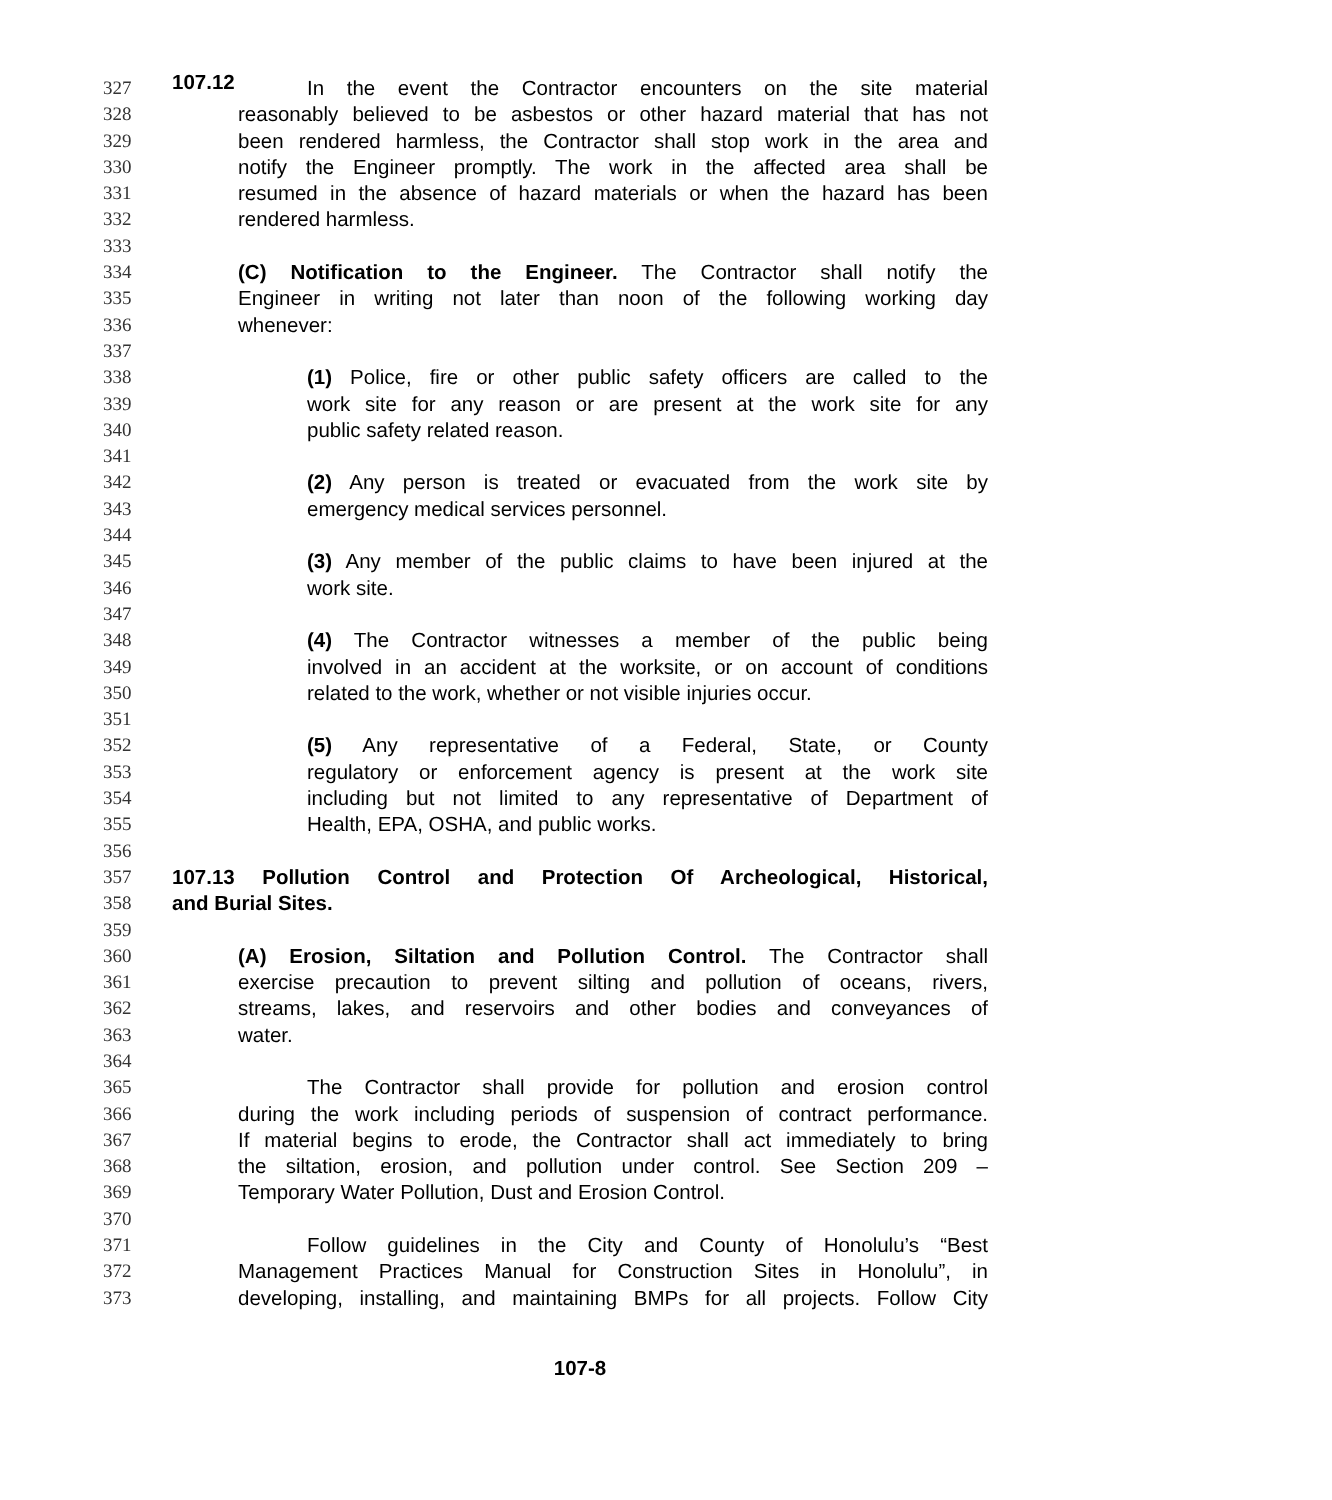107.12
327 In the event the Contractor encounters on the site material
328 reasonably believed to be asbestos or other hazard material that has not
329 been rendered harmless, the Contractor shall stop work in the area and
330 notify the Engineer promptly. The work in the affected area shall be
331 resumed in the absence of hazard materials or when the hazard has been
332 rendered harmless.
333
334 (C) Notification to the Engineer. The Contractor shall notify the
335 Engineer in writing not later than noon of the following working day
336 whenever:
337
338 (1) Police, fire or other public safety officers are called to the
339 work site for any reason or are present at the work site for any
340 public safety related reason.
341
342 (2) Any person is treated or evacuated from the work site by
343 emergency medical services personnel.
344
345 (3) Any member of the public claims to have been injured at the
346 work site.
347
348 (4) The Contractor witnesses a member of the public being
349 involved in an accident at the worksite, or on account of conditions
350 related to the work, whether or not visible injuries occur.
351
352 (5) Any representative of a Federal, State, or County
353 regulatory or enforcement agency is present at the work site
354 including but not limited to any representative of Department of
355 Health, EPA, OSHA, and public works.
356
357 107.13 Pollution Control and Protection Of Archeological, Historical,
358 and Burial Sites.
359
360 (A) Erosion, Siltation and Pollution Control. The Contractor shall
361 exercise precaution to prevent silting and pollution of oceans, rivers,
362 streams, lakes, and reservoirs and other bodies and conveyances of
363 water.
364
365 The Contractor shall provide for pollution and erosion control
366 during the work including periods of suspension of contract performance.
367 If material begins to erode, the Contractor shall act immediately to bring
368 the siltation, erosion, and pollution under control. See Section 209 –
369 Temporary Water Pollution, Dust and Erosion Control.
370
371 Follow guidelines in the City and County of Honolulu’s “Best
372 Management Practices Manual for Construction Sites in Honolulu”, in
373 developing, installing, and maintaining BMPs for all projects. Follow City
107-8